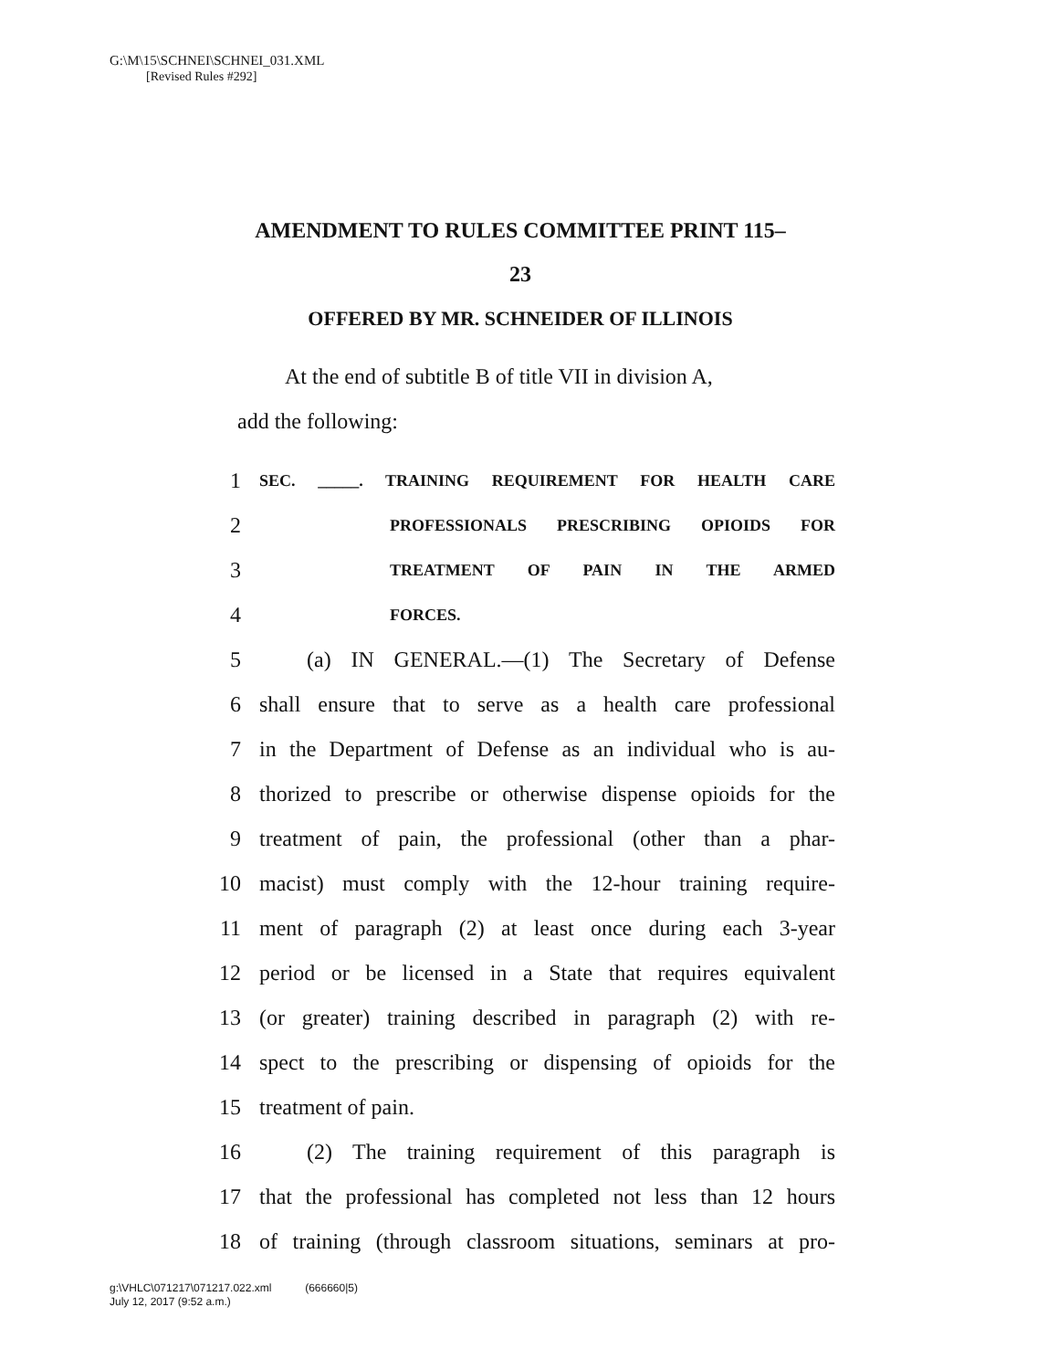G:\M\15\SCHNEI\SCHNEI_031.XML
[Revised Rules #292]
AMENDMENT TO RULES COMMITTEE PRINT 115–
23
OFFERED BY MR. SCHNEIDER OF ILLINOIS
At the end of subtitle B of title VII in division A,
add the following:
1 SEC. _____. TRAINING REQUIREMENT FOR HEALTH CARE
2 PROFESSIONALS PRESCRIBING OPIOIDS FOR
3 TREATMENT OF PAIN IN THE ARMED
4 FORCES.
5 (a) IN GENERAL.—(1) The Secretary of Defense
6 shall ensure that to serve as a health care professional
7 in the Department of Defense as an individual who is au-
8 thorized to prescribe or otherwise dispense opioids for the
9 treatment of pain, the professional (other than a phar-
10 macist) must comply with the 12-hour training require-
11 ment of paragraph (2) at least once during each 3-year
12 period or be licensed in a State that requires equivalent
13 (or greater) training described in paragraph (2) with re-
14 spect to the prescribing or dispensing of opioids for the
15 treatment of pain.
16 (2) The training requirement of this paragraph is
17 that the professional has completed not less than 12 hours
18 of training (through classroom situations, seminars at pro-
g:\VHLC\071217\071217.022.xml (666660|5)
July 12, 2017 (9:52 a.m.)